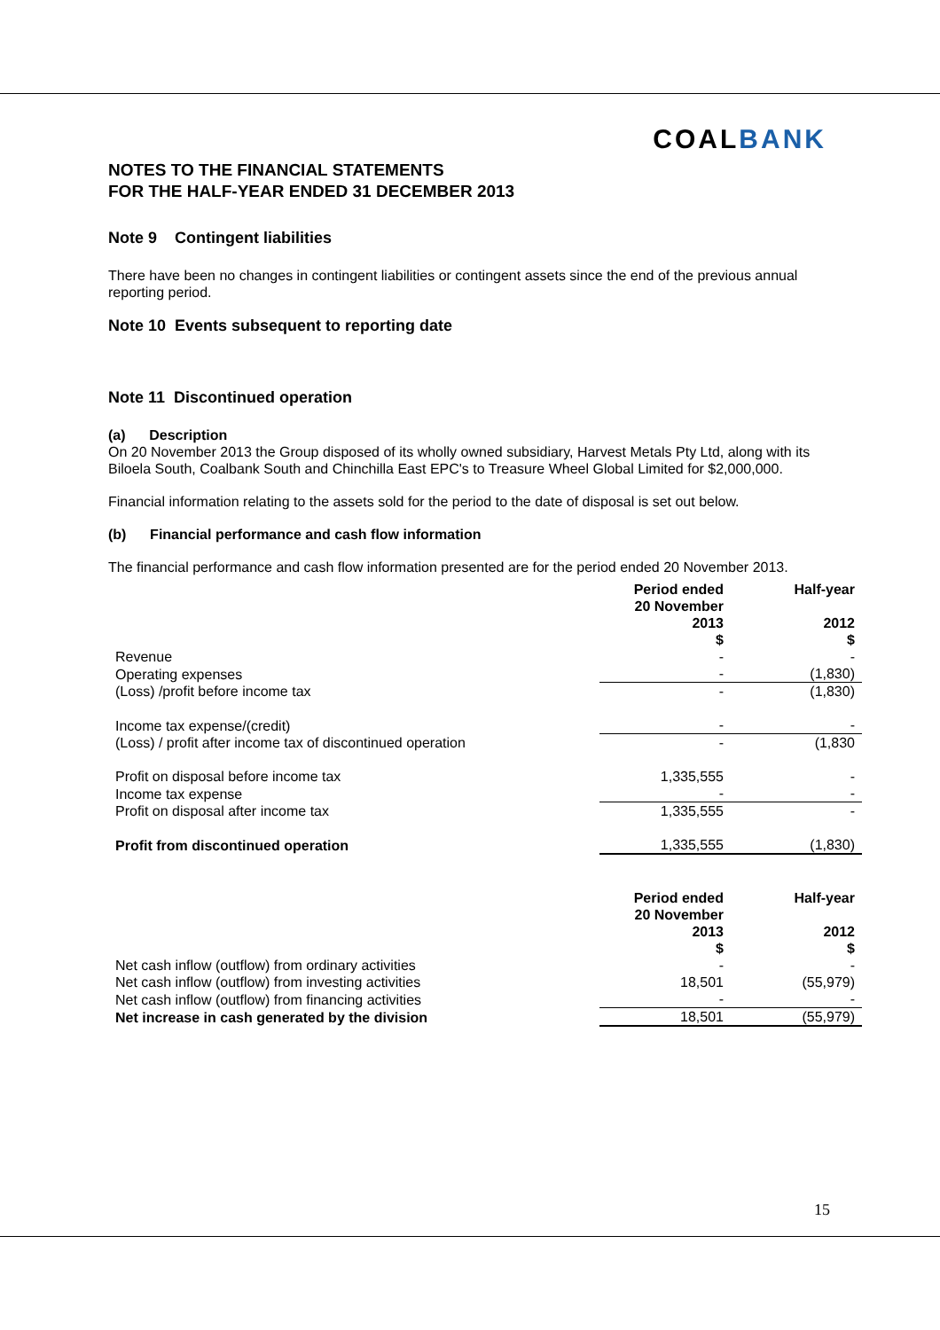COALBANK
NOTES TO THE FINANCIAL STATEMENTS
FOR THE HALF-YEAR ENDED 31 DECEMBER 2013
Note 9 Contingent liabilities
There have been no changes in contingent liabilities or contingent assets since the end of the previous annual reporting period.
Note 10 Events subsequent to reporting date
Note 11 Discontinued operation
(a) Description
On 20 November 2013 the Group disposed of its wholly owned subsidiary, Harvest Metals Pty Ltd, along with its Biloela South, Coalbank South and Chinchilla East EPC's to Treasure Wheel Global Limited for $2,000,000.
Financial information relating to the assets sold for the period to the date of disposal is set out below.
(b) Financial performance and cash flow information
The financial performance and cash flow information presented are for the period ended 20 November 2013.
| | Period ended 20 November 2013 $ | Half-year 2012 $ |
| Revenue | - | - |
| Operating expenses | - | (1,830) |
| (Loss) /profit before income tax | - | (1,830) |
| Income tax expense/(credit) | - | - |
| (Loss) / profit after income tax of discontinued operation | - | (1,830 |
| Profit on disposal before income tax | 1,335,555 | - |
| Income tax expense | - | - |
| Profit on disposal after income tax | 1,335,555 | - |
| Profit from discontinued operation | 1,335,555 | (1,830) |
| | Period ended 20 November 2013 $ | Half-year 2012 $ |
| Net cash inflow (outflow) from ordinary activities | - | - |
| Net cash inflow (outflow) from investing activities | 18,501 | (55,979) |
| Net cash inflow (outflow) from financing activities | - | - |
| Net increase in cash generated by the division | 18,501 | (55,979) |
15